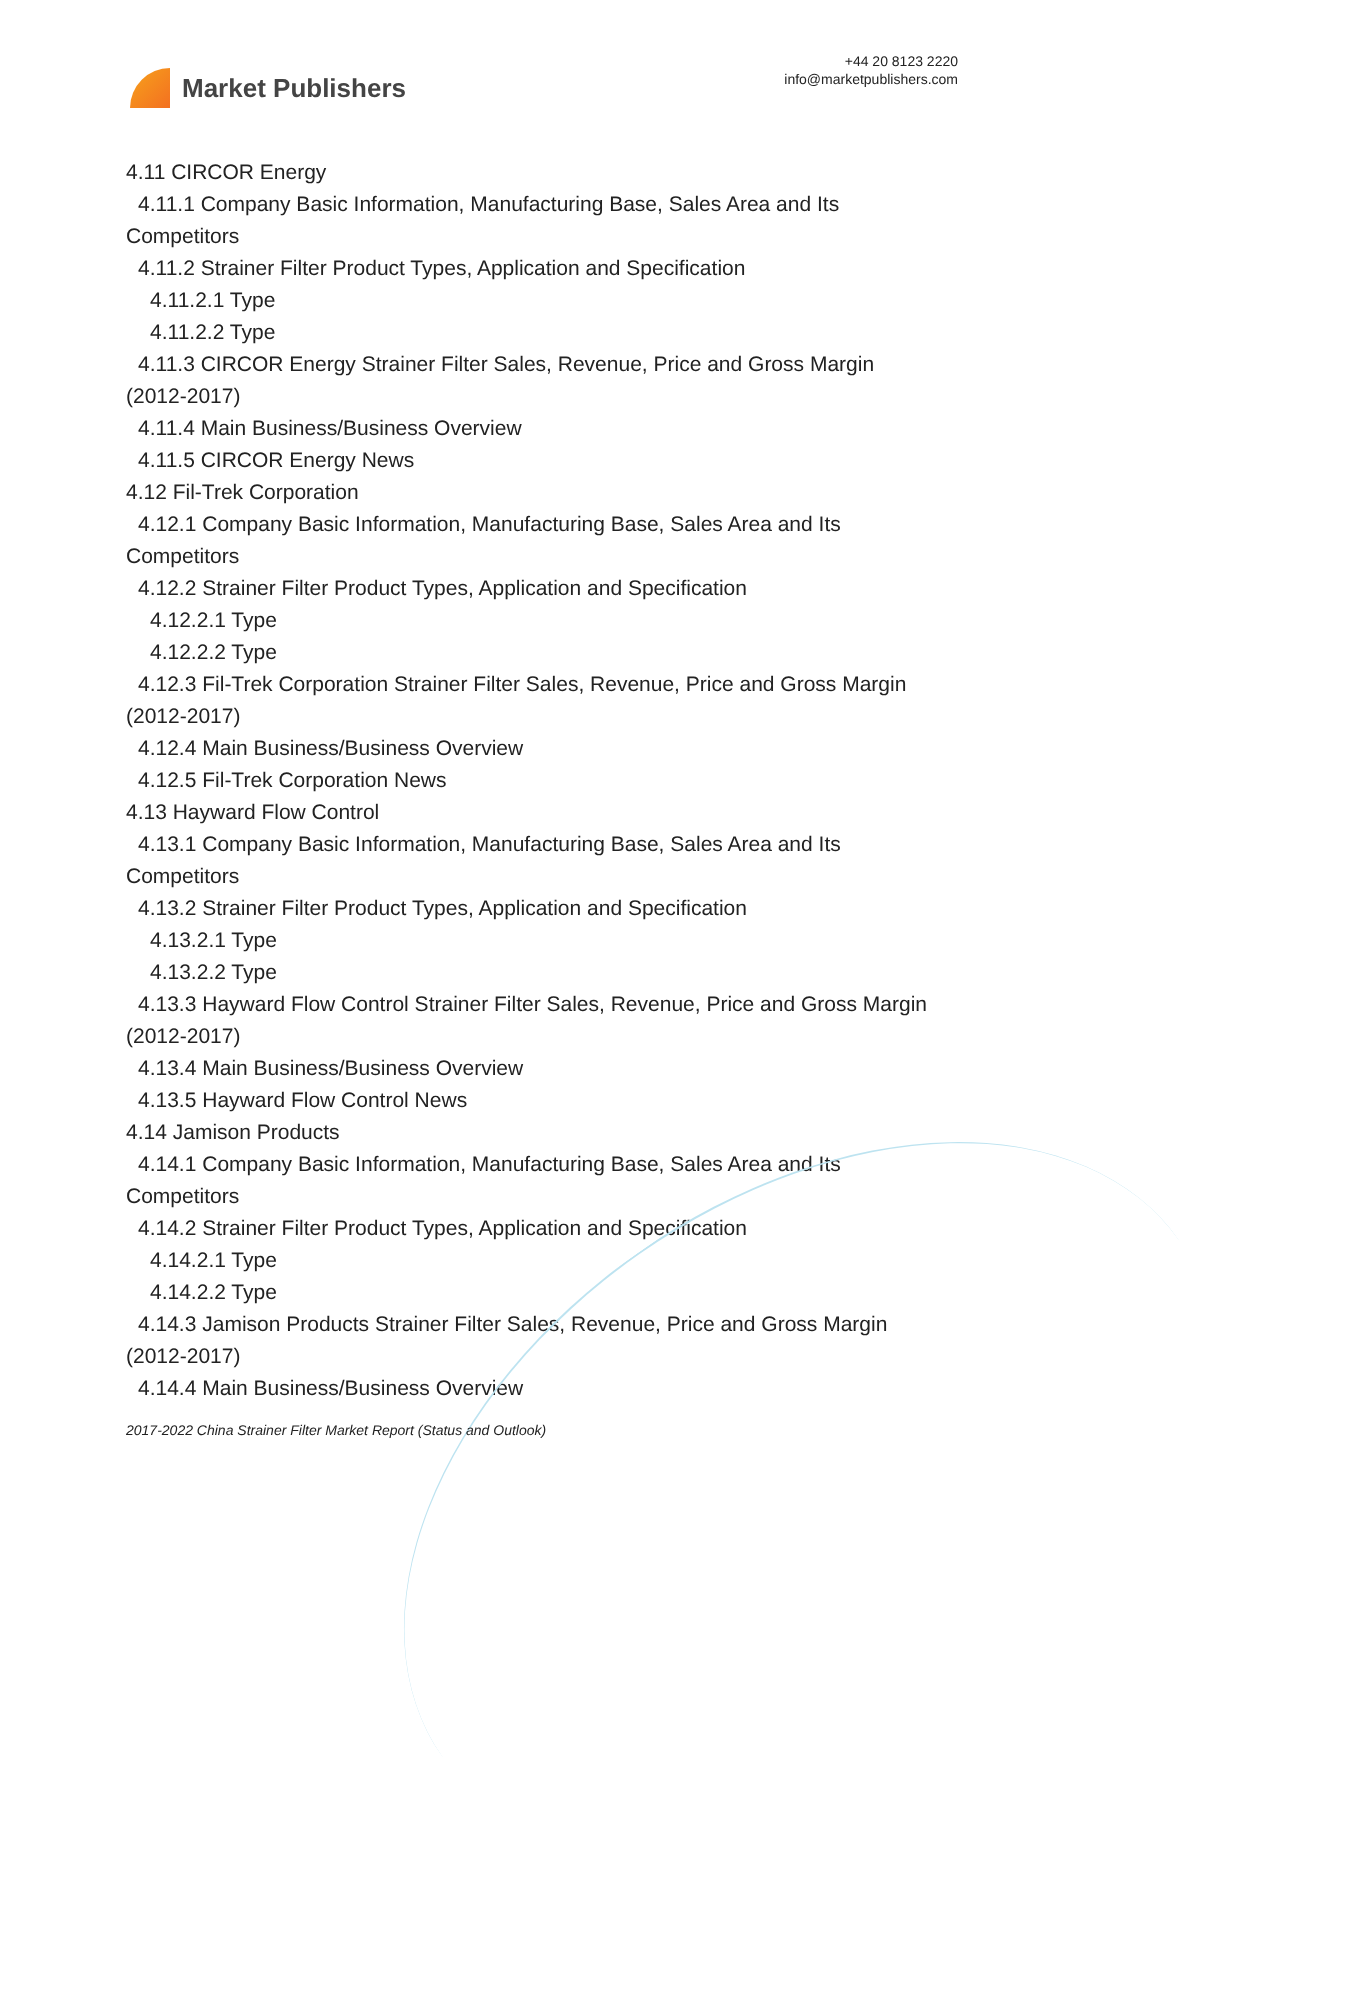Market Publishers
+44 20 8123 2220
info@marketpublishers.com
4.11 CIRCOR Energy
4.11.1 Company Basic Information, Manufacturing Base, Sales Area and Its
Competitors
4.11.2 Strainer Filter Product Types, Application and Specification
4.11.2.1 Type
4.11.2.2 Type
4.11.3 CIRCOR Energy Strainer Filter Sales, Revenue, Price and Gross Margin
(2012-2017)
4.11.4 Main Business/Business Overview
4.11.5 CIRCOR Energy News
4.12 Fil-Trek Corporation
4.12.1 Company Basic Information, Manufacturing Base, Sales Area and Its
Competitors
4.12.2 Strainer Filter Product Types, Application and Specification
4.12.2.1 Type
4.12.2.2 Type
4.12.3 Fil-Trek Corporation Strainer Filter Sales, Revenue, Price and Gross Margin
(2012-2017)
4.12.4 Main Business/Business Overview
4.12.5 Fil-Trek Corporation News
4.13 Hayward Flow Control
4.13.1 Company Basic Information, Manufacturing Base, Sales Area and Its
Competitors
4.13.2 Strainer Filter Product Types, Application and Specification
4.13.2.1 Type
4.13.2.2 Type
4.13.3 Hayward Flow Control Strainer Filter Sales, Revenue, Price and Gross Margin
(2012-2017)
4.13.4 Main Business/Business Overview
4.13.5 Hayward Flow Control News
4.14 Jamison Products
4.14.1 Company Basic Information, Manufacturing Base, Sales Area and Its
Competitors
4.14.2 Strainer Filter Product Types, Application and Specification
4.14.2.1 Type
4.14.2.2 Type
4.14.3 Jamison Products Strainer Filter Sales, Revenue, Price and Gross Margin
(2012-2017)
4.14.4 Main Business/Business Overview
2017-2022 China Strainer Filter Market Report (Status and Outlook)